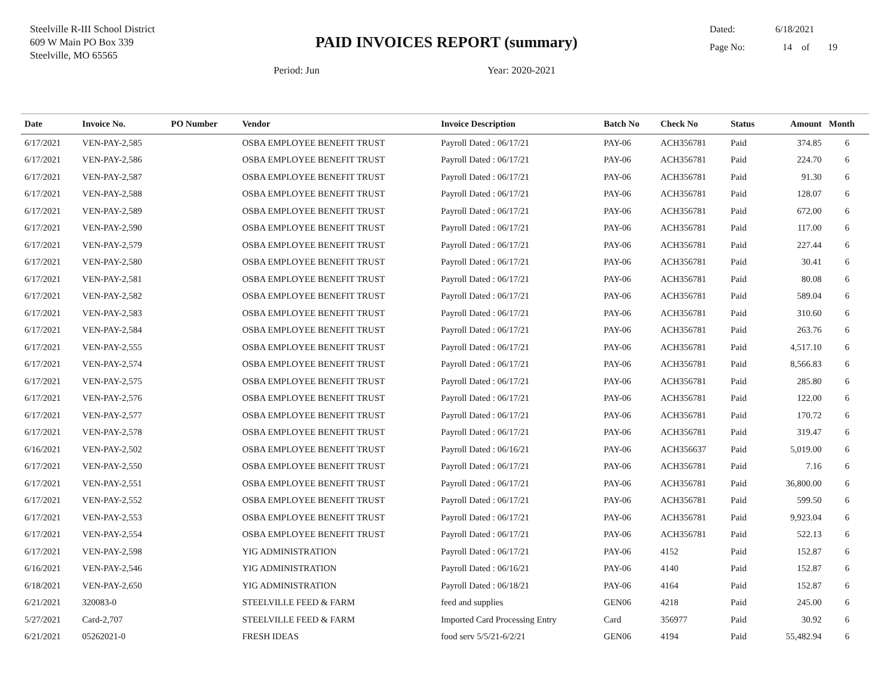Steelville R-III School District
609 W Main PO Box 339
Steelville, MO 65565
PAID INVOICES REPORT (summary)
Dated: 6/18/2021
Page No: 14 of 19
Period: Jun Year: 2020-2021
| Date | Invoice No. | PO Number | Vendor | Invoice Description | Batch No | Check No | Status | Amount | Month |
| --- | --- | --- | --- | --- | --- | --- | --- | --- | --- |
| 6/17/2021 | VEN-PAY-2,585 | | OSBA EMPLOYEE BENEFIT TRUST | Payroll Dated : 06/17/21 | PAY-06 | ACH356781 | Paid | 374.85 | 6 |
| 6/17/2021 | VEN-PAY-2,586 | | OSBA EMPLOYEE BENEFIT TRUST | Payroll Dated : 06/17/21 | PAY-06 | ACH356781 | Paid | 224.70 | 6 |
| 6/17/2021 | VEN-PAY-2,587 | | OSBA EMPLOYEE BENEFIT TRUST | Payroll Dated : 06/17/21 | PAY-06 | ACH356781 | Paid | 91.30 | 6 |
| 6/17/2021 | VEN-PAY-2,588 | | OSBA EMPLOYEE BENEFIT TRUST | Payroll Dated : 06/17/21 | PAY-06 | ACH356781 | Paid | 128.07 | 6 |
| 6/17/2021 | VEN-PAY-2,589 | | OSBA EMPLOYEE BENEFIT TRUST | Payroll Dated : 06/17/21 | PAY-06 | ACH356781 | Paid | 672.00 | 6 |
| 6/17/2021 | VEN-PAY-2,590 | | OSBA EMPLOYEE BENEFIT TRUST | Payroll Dated : 06/17/21 | PAY-06 | ACH356781 | Paid | 117.00 | 6 |
| 6/17/2021 | VEN-PAY-2,579 | | OSBA EMPLOYEE BENEFIT TRUST | Payroll Dated : 06/17/21 | PAY-06 | ACH356781 | Paid | 227.44 | 6 |
| 6/17/2021 | VEN-PAY-2,580 | | OSBA EMPLOYEE BENEFIT TRUST | Payroll Dated : 06/17/21 | PAY-06 | ACH356781 | Paid | 30.41 | 6 |
| 6/17/2021 | VEN-PAY-2,581 | | OSBA EMPLOYEE BENEFIT TRUST | Payroll Dated : 06/17/21 | PAY-06 | ACH356781 | Paid | 80.08 | 6 |
| 6/17/2021 | VEN-PAY-2,582 | | OSBA EMPLOYEE BENEFIT TRUST | Payroll Dated : 06/17/21 | PAY-06 | ACH356781 | Paid | 589.04 | 6 |
| 6/17/2021 | VEN-PAY-2,583 | | OSBA EMPLOYEE BENEFIT TRUST | Payroll Dated : 06/17/21 | PAY-06 | ACH356781 | Paid | 310.60 | 6 |
| 6/17/2021 | VEN-PAY-2,584 | | OSBA EMPLOYEE BENEFIT TRUST | Payroll Dated : 06/17/21 | PAY-06 | ACH356781 | Paid | 263.76 | 6 |
| 6/17/2021 | VEN-PAY-2,555 | | OSBA EMPLOYEE BENEFIT TRUST | Payroll Dated : 06/17/21 | PAY-06 | ACH356781 | Paid | 4,517.10 | 6 |
| 6/17/2021 | VEN-PAY-2,574 | | OSBA EMPLOYEE BENEFIT TRUST | Payroll Dated : 06/17/21 | PAY-06 | ACH356781 | Paid | 8,566.83 | 6 |
| 6/17/2021 | VEN-PAY-2,575 | | OSBA EMPLOYEE BENEFIT TRUST | Payroll Dated : 06/17/21 | PAY-06 | ACH356781 | Paid | 285.80 | 6 |
| 6/17/2021 | VEN-PAY-2,576 | | OSBA EMPLOYEE BENEFIT TRUST | Payroll Dated : 06/17/21 | PAY-06 | ACH356781 | Paid | 122.00 | 6 |
| 6/17/2021 | VEN-PAY-2,577 | | OSBA EMPLOYEE BENEFIT TRUST | Payroll Dated : 06/17/21 | PAY-06 | ACH356781 | Paid | 170.72 | 6 |
| 6/17/2021 | VEN-PAY-2,578 | | OSBA EMPLOYEE BENEFIT TRUST | Payroll Dated : 06/17/21 | PAY-06 | ACH356781 | Paid | 319.47 | 6 |
| 6/16/2021 | VEN-PAY-2,502 | | OSBA EMPLOYEE BENEFIT TRUST | Payroll Dated : 06/16/21 | PAY-06 | ACH356637 | Paid | 5,019.00 | 6 |
| 6/17/2021 | VEN-PAY-2,550 | | OSBA EMPLOYEE BENEFIT TRUST | Payroll Dated : 06/17/21 | PAY-06 | ACH356781 | Paid | 7.16 | 6 |
| 6/17/2021 | VEN-PAY-2,551 | | OSBA EMPLOYEE BENEFIT TRUST | Payroll Dated : 06/17/21 | PAY-06 | ACH356781 | Paid | 36,800.00 | 6 |
| 6/17/2021 | VEN-PAY-2,552 | | OSBA EMPLOYEE BENEFIT TRUST | Payroll Dated : 06/17/21 | PAY-06 | ACH356781 | Paid | 599.50 | 6 |
| 6/17/2021 | VEN-PAY-2,553 | | OSBA EMPLOYEE BENEFIT TRUST | Payroll Dated : 06/17/21 | PAY-06 | ACH356781 | Paid | 9,923.04 | 6 |
| 6/17/2021 | VEN-PAY-2,554 | | OSBA EMPLOYEE BENEFIT TRUST | Payroll Dated : 06/17/21 | PAY-06 | ACH356781 | Paid | 522.13 | 6 |
| 6/17/2021 | VEN-PAY-2,598 | | YIG ADMINISTRATION | Payroll Dated : 06/17/21 | PAY-06 | 4152 | Paid | 152.87 | 6 |
| 6/16/2021 | VEN-PAY-2,546 | | YIG ADMINISTRATION | Payroll Dated : 06/16/21 | PAY-06 | 4140 | Paid | 152.87 | 6 |
| 6/18/2021 | VEN-PAY-2,650 | | YIG ADMINISTRATION | Payroll Dated : 06/18/21 | PAY-06 | 4164 | Paid | 152.87 | 6 |
| 6/21/2021 | 320083-0 | | STEELVILLE FEED & FARM | feed and supplies | GEN06 | 4218 | Paid | 245.00 | 6 |
| 5/27/2021 | Card-2,707 | | STEELVILLE FEED & FARM | Imported Card Processing Entry | Card | 356977 | Paid | 30.92 | 6 |
| 6/21/2021 | 05262021-0 | | FRESH IDEAS | food serv 5/5/21-6/2/21 | GEN06 | 4194 | Paid | 55,482.94 | 6 |